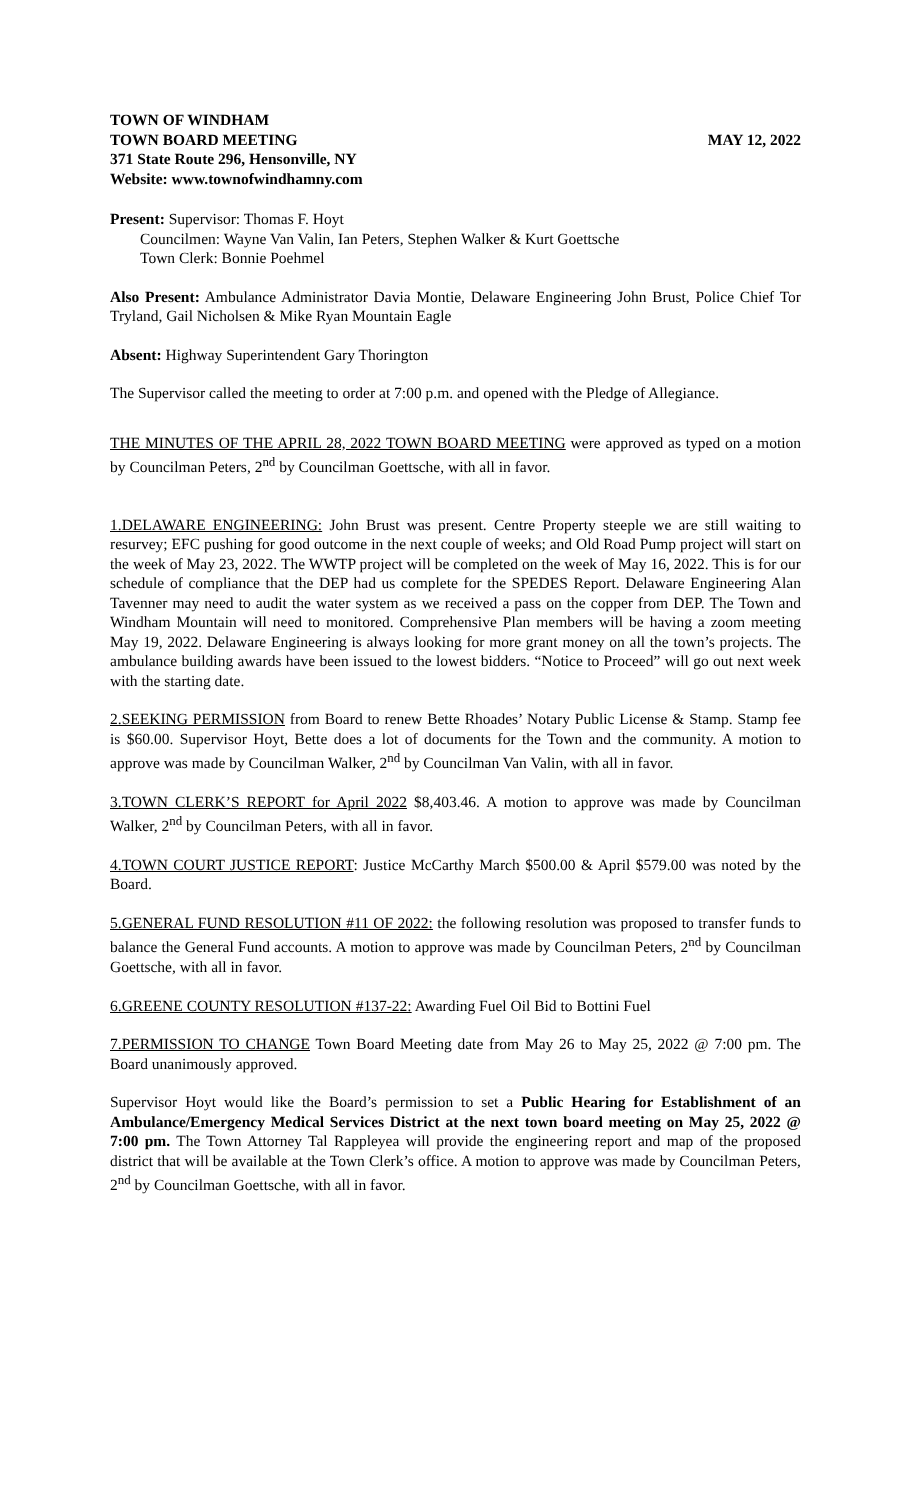TOWN OF WINDHAM
TOWN BOARD MEETING MAY 12, 2022
371 State Route 296, Hensonville, NY
Website: www.townofwindhamny.com
Present: Supervisor: Thomas F. Hoyt
Councilmen: Wayne Van Valin, Ian Peters, Stephen Walker & Kurt Goettsche
Town Clerk: Bonnie Poehmel
Also Present: Ambulance Administrator Davia Montie, Delaware Engineering John Brust, Police Chief Tor Tryland, Gail Nicholsen & Mike Ryan Mountain Eagle
Absent: Highway Superintendent Gary Thorington
The Supervisor called the meeting to order at 7:00 p.m. and opened with the Pledge of Allegiance.
THE MINUTES OF THE APRIL 28, 2022 TOWN BOARD MEETING were approved as typed on a motion by Councilman Peters, 2<sup>nd</sup> by Councilman Goettsche, with all in favor.
1.DELAWARE ENGINEERING: John Brust was present. Centre Property steeple we are still waiting to resurvey; EFC pushing for good outcome in the next couple of weeks; and Old Road Pump project will start on the week of May 23, 2022. The WWTP project will be completed on the week of May 16, 2022. This is for our schedule of compliance that the DEP had us complete for the SPEDES Report. Delaware Engineering Alan Tavenner may need to audit the water system as we received a pass on the copper from DEP. The Town and Windham Mountain will need to monitored. Comprehensive Plan members will be having a zoom meeting May 19, 2022. Delaware Engineering is always looking for more grant money on all the town’s projects. The ambulance building awards have been issued to the lowest bidders. “Notice to Proceed” will go out next week with the starting date.
2.SEEKING PERMISSION from Board to renew Bette Rhoades’ Notary Public License & Stamp. Stamp fee is $60.00. Supervisor Hoyt, Bette does a lot of documents for the Town and the community. A motion to approve was made by Councilman Walker, 2<sup>nd</sup> by Councilman Van Valin, with all in favor.
3.TOWN CLERK’S REPORT for April 2022 $8,403.46. A motion to approve was made by Councilman Walker, 2<sup>nd</sup> by Councilman Peters, with all in favor.
4.TOWN COURT JUSTICE REPORT: Justice McCarthy March $500.00 & April $579.00 was noted by the Board.
5.GENERAL FUND RESOLUTION #11 OF 2022: the following resolution was proposed to transfer funds to balance the General Fund accounts. A motion to approve was made by Councilman Peters, 2<sup>nd</sup> by Councilman Goettsche, with all in favor.
6.GREENE COUNTY RESOLUTION #137-22: Awarding Fuel Oil Bid to Bottini Fuel
7.PERMISSION TO CHANGE Town Board Meeting date from May 26 to May 25, 2022 @ 7:00 pm. The Board unanimously approved.
Supervisor Hoyt would like the Board’s permission to set a Public Hearing for Establishment of an Ambulance/Emergency Medical Services District at the next town board meeting on May 25, 2022 @ 7:00 pm. The Town Attorney Tal Rappleyea will provide the engineering report and map of the proposed district that will be available at the Town Clerk’s office. A motion to approve was made by Councilman Peters, 2<sup>nd</sup> by Councilman Goettsche, with all in favor.